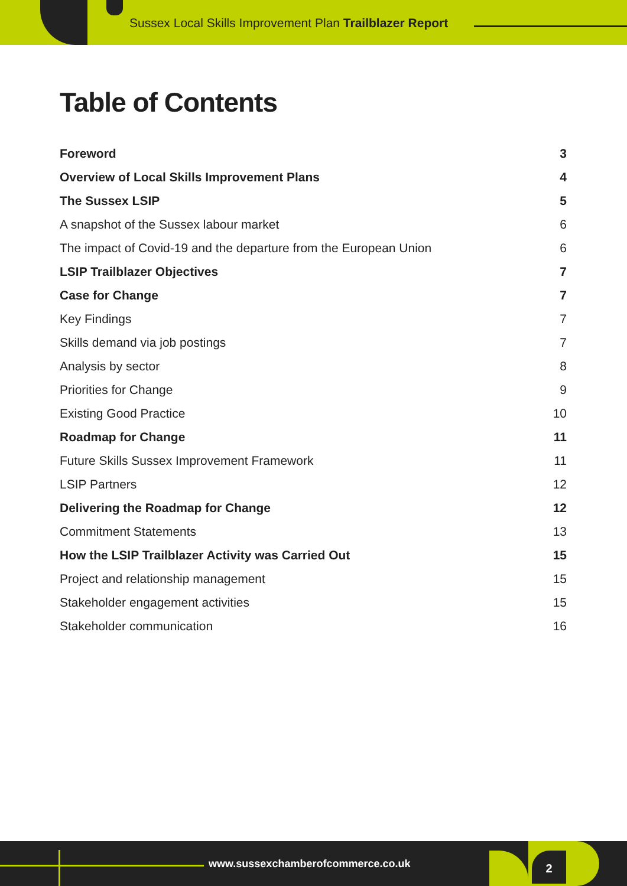Sussex Local Skills Improvement Plan Trailblazer Report
Table of Contents
Foreword 3
Overview of Local Skills Improvement Plans 4
The Sussex LSIP 5
A snapshot of the Sussex labour market 6
The impact of Covid-19 and the departure from the European Union 6
LSIP Trailblazer Objectives 7
Case for Change 7
Key Findings 7
Skills demand via job postings 7
Analysis by sector 8
Priorities for Change 9
Existing Good Practice 10
Roadmap for Change 11
Future Skills Sussex Improvement Framework 11
LSIP Partners 12
Delivering the Roadmap for Change 12
Commitment Statements 13
How the LSIP Trailblazer Activity was Carried Out 15
Project and relationship management 15
Stakeholder engagement activities 15
Stakeholder communication 16
www.sussexchamberofcommerce.co.uk
2